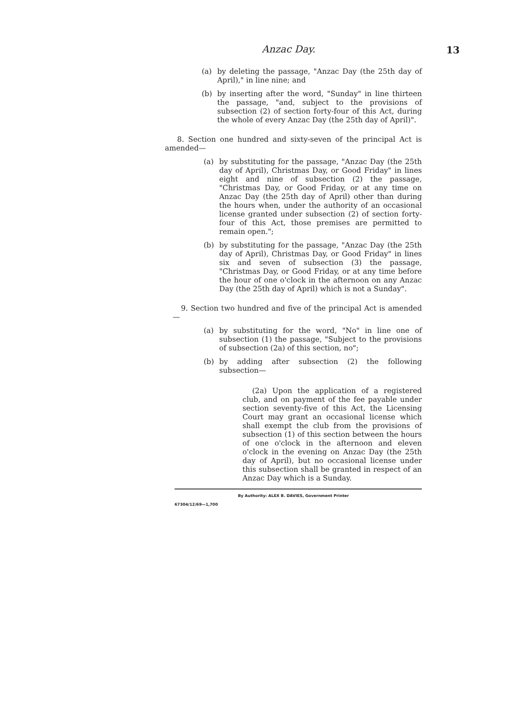Anzac Day. 13
(a) by deleting the passage, "Anzac Day (the 25th day of April)," in line nine; and
(b) by inserting after the word, "Sunday" in line thirteen the passage, "and, subject to the provisions of subsection (2) of section forty-four of this Act, during the whole of every Anzac Day (the 25th day of April)".
8. Section one hundred and sixty-seven of the principal Act is amended—
(a) by substituting for the passage, "Anzac Day (the 25th day of April), Christmas Day, or Good Friday" in lines eight and nine of subsection (2) the passage, "Christmas Day, or Good Friday, or at any time on Anzac Day (the 25th day of April) other than during the hours when, under the authority of an occasional license granted under subsection (2) of section forty-four of this Act, those premises are permitted to remain open.";
(b) by substituting for the passage, "Anzac Day (the 25th day of April), Christmas Day, or Good Friday" in lines six and seven of subsection (3) the passage, "Christmas Day, or Good Friday, or at any time before the hour of one o'clock in the afternoon on any Anzac Day (the 25th day of April) which is not a Sunday".
9. Section two hundred and five of the principal Act is amended—
(a) by substituting for the word, "No" in line one of subsection (1) the passage, "Subject to the provisions of subsection (2a) of this section, no";
(b) by adding after subsection (2) the following subsection—
(2a) Upon the application of a registered club, and on payment of the fee payable under section seventy-five of this Act, the Licensing Court may grant an occasional license which shall exempt the club from the provisions of subsection (1) of this section between the hours of one o'clock in the afternoon and eleven o'clock in the evening on Anzac Day (the 25th day of April), but no occasional license under this subsection shall be granted in respect of an Anzac Day which is a Sunday.
By Authority: ALEX B. DAVIES, Government Printer
67304/12/69—1,700